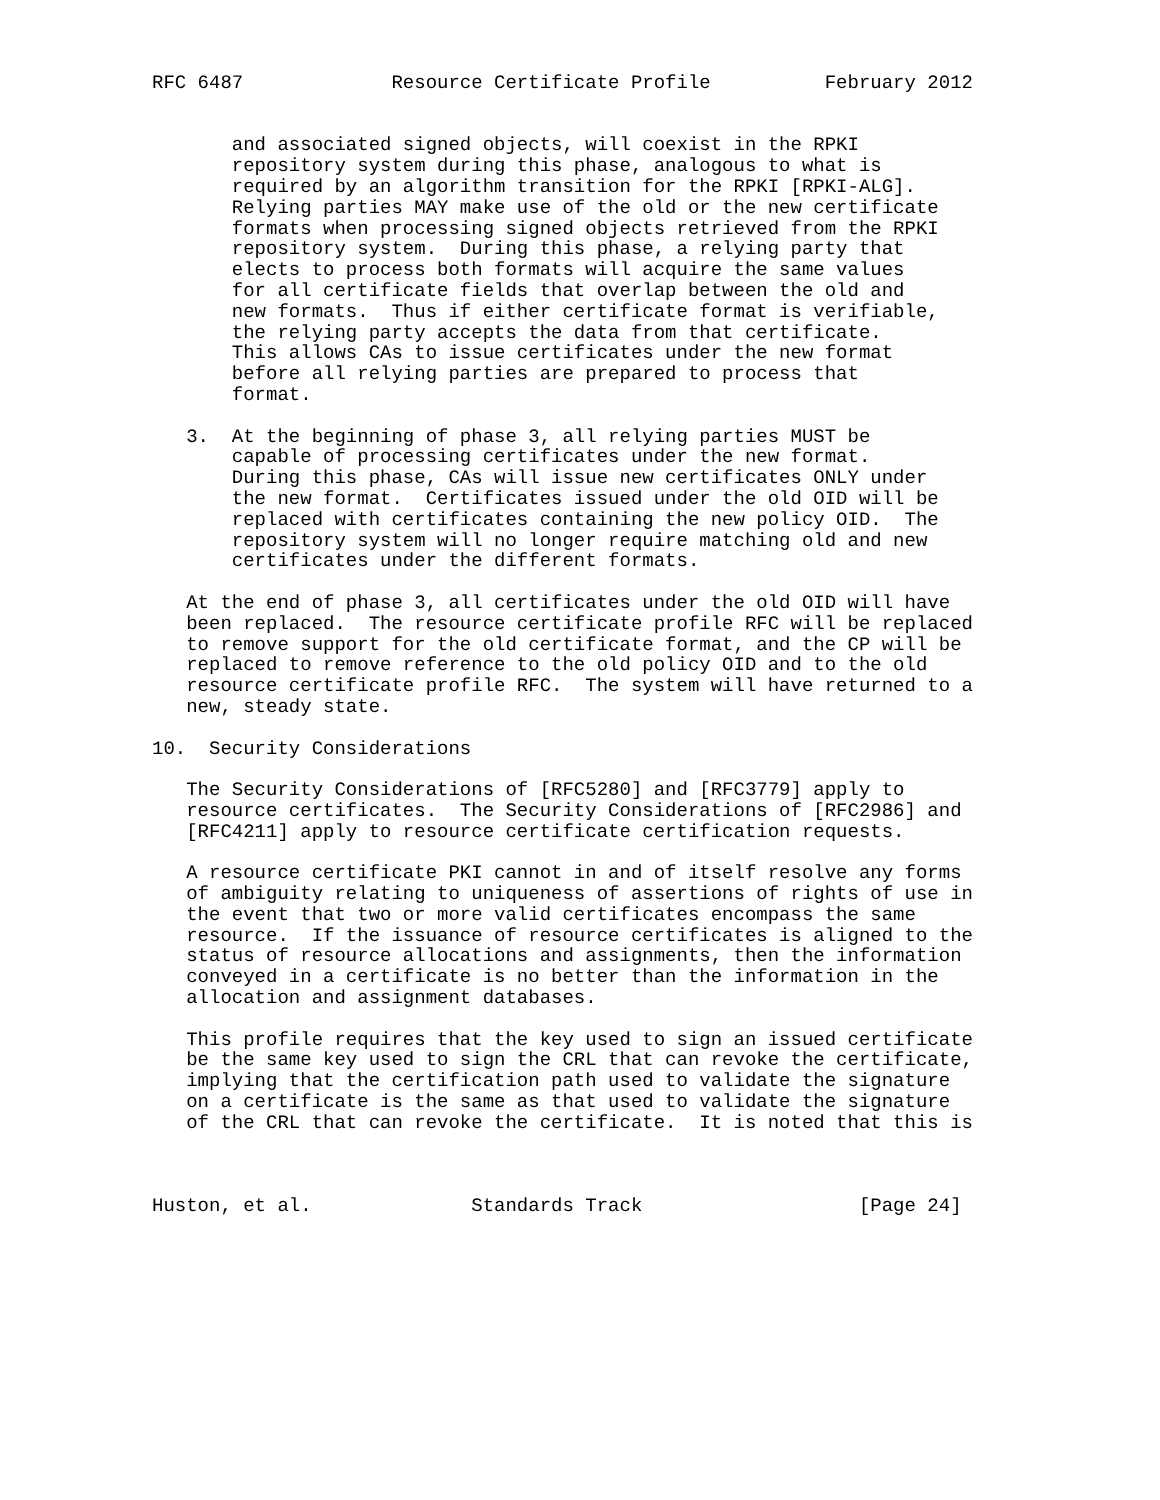RFC 6487             Resource Certificate Profile          February 2012


       and associated signed objects, will coexist in the RPKI
       repository system during this phase, analogous to what is
       required by an algorithm transition for the RPKI [RPKI-ALG].
       Relying parties MAY make use of the old or the new certificate
       formats when processing signed objects retrieved from the RPKI
       repository system.  During this phase, a relying party that
       elects to process both formats will acquire the same values
       for all certificate fields that overlap between the old and
       new formats.  Thus if either certificate format is verifiable,
       the relying party accepts the data from that certificate.
       This allows CAs to issue certificates under the new format
       before all relying parties are prepared to process that
       format.

   3.  At the beginning of phase 3, all relying parties MUST be
       capable of processing certificates under the new format.
       During this phase, CAs will issue new certificates ONLY under
       the new format.  Certificates issued under the old OID will be
       replaced with certificates containing the new policy OID.  The
       repository system will no longer require matching old and new
       certificates under the different formats.

   At the end of phase 3, all certificates under the old OID will have
   been replaced.  The resource certificate profile RFC will be replaced
   to remove support for the old certificate format, and the CP will be
   replaced to remove reference to the old policy OID and to the old
   resource certificate profile RFC.  The system will have returned to a
   new, steady state.

10.  Security Considerations

   The Security Considerations of [RFC5280] and [RFC3779] apply to
   resource certificates.  The Security Considerations of [RFC2986] and
   [RFC4211] apply to resource certificate certification requests.

   A resource certificate PKI cannot in and of itself resolve any forms
   of ambiguity relating to uniqueness of assertions of rights of use in
   the event that two or more valid certificates encompass the same
   resource.  If the issuance of resource certificates is aligned to the
   status of resource allocations and assignments, then the information
   conveyed in a certificate is no better than the information in the
   allocation and assignment databases.

   This profile requires that the key used to sign an issued certificate
   be the same key used to sign the CRL that can revoke the certificate,
   implying that the certification path used to validate the signature
   on a certificate is the same as that used to validate the signature
   of the CRL that can revoke the certificate.  It is noted that this is



Huston, et al.              Standards Track                   [Page 24]